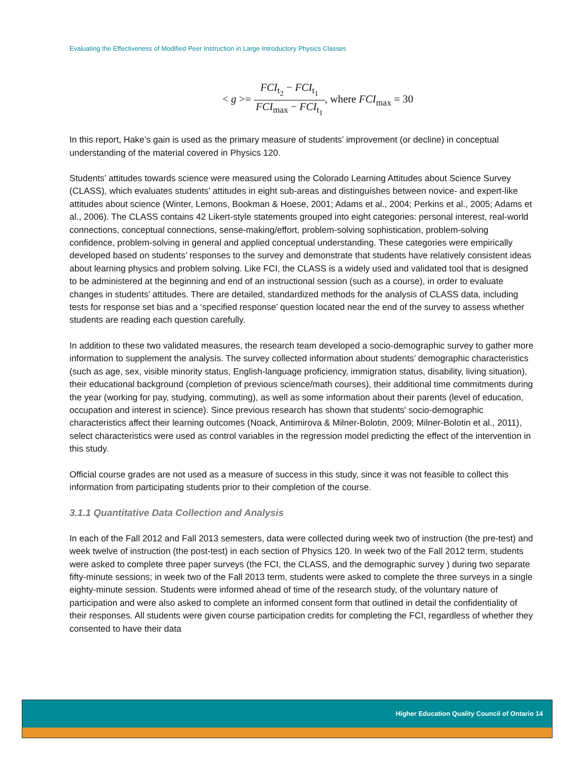Evaluating the Effectiveness of Modified Peer Instruction in Large Introductory Physics Classes
< g >= FCI<sub>t<sub>2</sub></sub> − FCI<sub>t<sub>1</sub></sub> FCI<sub>max</sub> − FCI<sub>t<sub>1</sub></sub>, where FCI<sub>max</sub> = 30
In this report, Hake’s gain is used as the primary measure of students’ improvement (or decline) in conceptual understanding of the material covered in Physics 120.
Students’ attitudes towards science were measured using the Colorado Learning Attitudes about Science Survey (CLASS), which evaluates students’ attitudes in eight sub-areas and distinguishes between novice- and expert-like attitudes about science (Winter, Lemons, Bookman & Hoese, 2001; Adams et al., 2004; Perkins et al., 2005; Adams et al., 2006). The CLASS contains 42 Likert-style statements grouped into eight categories: personal interest, real-world connections, conceptual connections, sense-making/effort, problem-solving sophistication, problem-solving confidence, problem-solving in general and applied conceptual understanding. These categories were empirically developed based on students’ responses to the survey and demonstrate that students have relatively consistent ideas about learning physics and problem solving. Like FCI, the CLASS is a widely used and validated tool that is designed to be administered at the beginning and end of an instructional session (such as a course), in order to evaluate changes in students’ attitudes. There are detailed, standardized methods for the analysis of CLASS data, including tests for response set bias and a ‘specified response’ question located near the end of the survey to assess whether students are reading each question carefully.
In addition to these two validated measures, the research team developed a socio-demographic survey to gather more information to supplement the analysis. The survey collected information about students’ demographic characteristics (such as age, sex, visible minority status, English-language proficiency, immigration status, disability, living situation), their educational background (completion of previous science/math courses), their additional time commitments during the year (working for pay, studying, commuting), as well as some information about their parents (level of education, occupation and interest in science). Since previous research has shown that students' socio-demographic characteristics affect their learning outcomes (Noack, Antimirova & Milner-Bolotin, 2009; Milner-Bolotin et al., 2011), select characteristics were used as control variables in the regression model predicting the effect of the intervention in this study.
Official course grades are not used as a measure of success in this study, since it was not feasible to collect this information from participating students prior to their completion of the course.
3.1.1 Quantitative Data Collection and Analysis
In each of the Fall 2012 and Fall 2013 semesters, data were collected during week two of instruction (the pre-test) and week twelve of instruction (the post-test) in each section of Physics 120. In week two of the Fall 2012 term, students were asked to complete three paper surveys (the FCI, the CLASS, and the demographic survey ) during two separate fifty-minute sessions; in week two of the Fall 2013 term, students were asked to complete the three surveys in a single eighty-minute session. Students were informed ahead of time of the research study, of the voluntary nature of participation and were also asked to complete an informed consent form that outlined in detail the confidentiality of their responses. All students were given course participation credits for completing the FCI, regardless of whether they consented to have their data
Higher Education Quality Council of Ontario 14